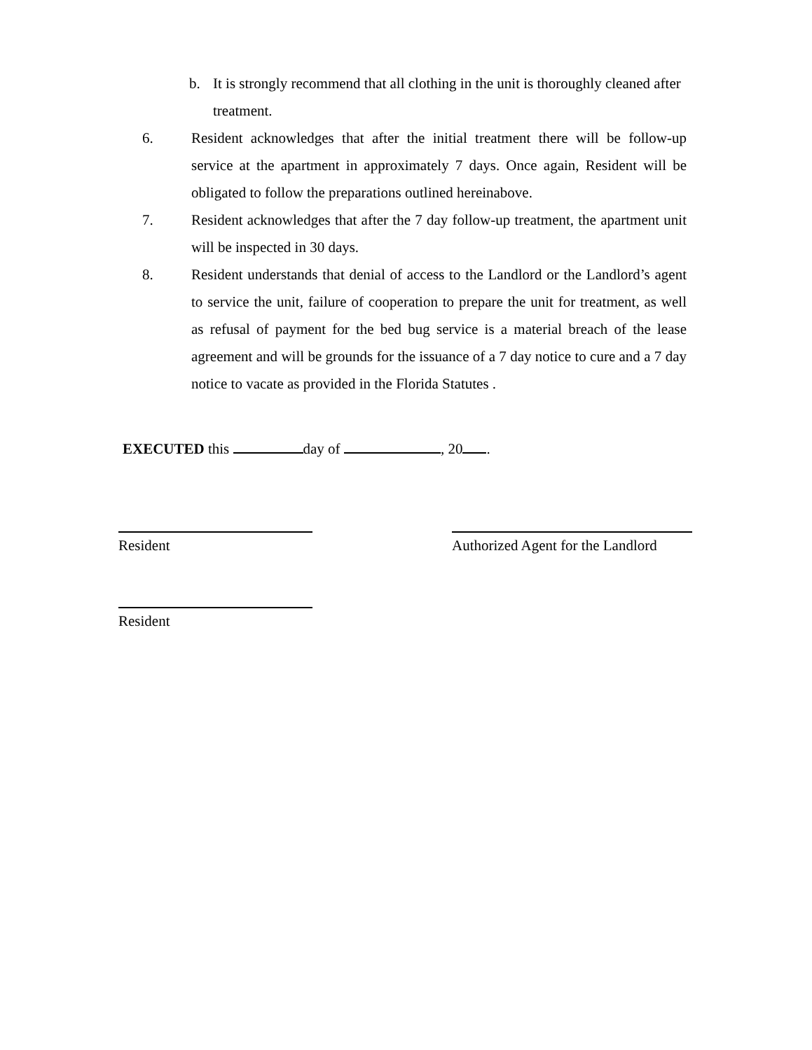b. It is strongly recommend that all clothing in the unit is thoroughly cleaned after treatment.
6. Resident acknowledges that after the initial treatment there will be follow-up service at the apartment in approximately 7 days. Once again, Resident will be obligated to follow the preparations outlined hereinabove.
7. Resident acknowledges that after the 7 day follow-up treatment, the apartment unit will be inspected in 30 days.
8. Resident understands that denial of access to the Landlord or the Landlord’s agent to service the unit, failure of cooperation to prepare the unit for treatment, as well as refusal of payment for the bed bug service is a material breach of the lease agreement and will be grounds for the issuance of a 7 day notice to cure and a 7 day notice to vacate as provided in the Florida Statutes .
EXECUTED this day of , 20 .
Resident Authorized Agent for the Landlord
Resident